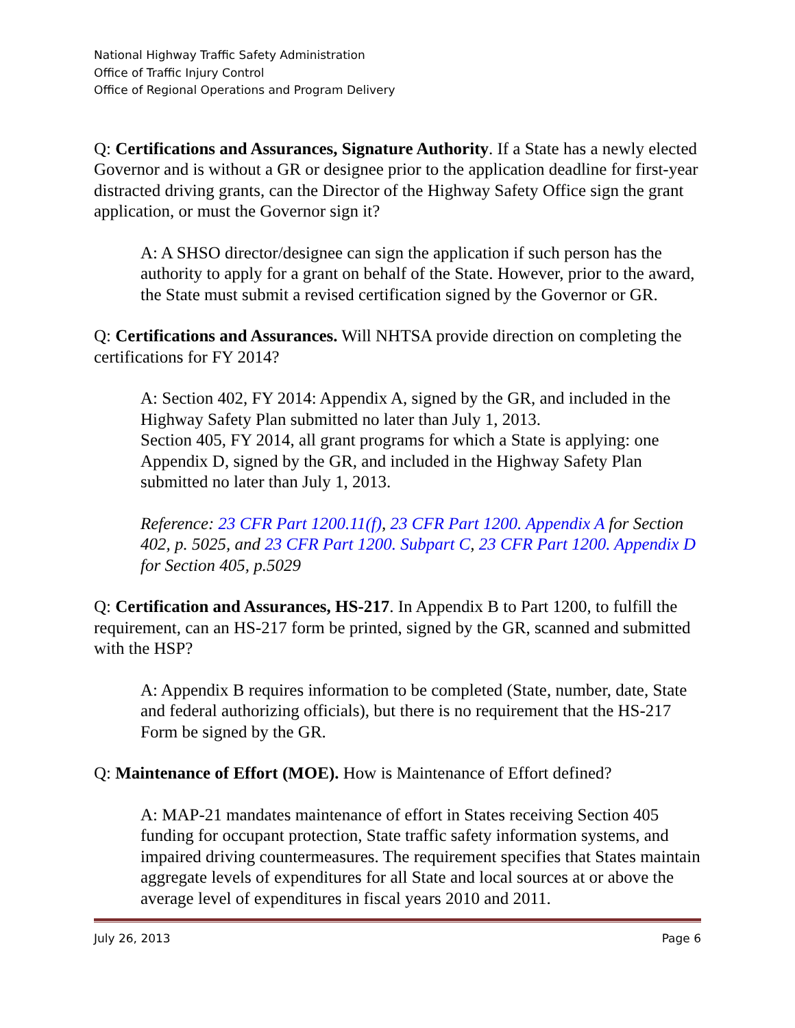National Highway Traffic Safety Administration
Office of Traffic Injury Control
Office of Regional Operations and Program Delivery
Q: Certifications and Assurances, Signature Authority. If a State has a newly elected Governor and is without a GR or designee prior to the application deadline for first-year distracted driving grants, can the Director of the Highway Safety Office sign the grant application, or must the Governor sign it?
A: A SHSO director/designee can sign the application if such person has the authority to apply for a grant on behalf of the State. However, prior to the award, the State must submit a revised certification signed by the Governor or GR.
Q: Certifications and Assurances. Will NHTSA provide direction on completing the certifications for FY 2014?
A: Section 402, FY 2014: Appendix A, signed by the GR, and included in the Highway Safety Plan submitted no later than July 1, 2013.
Section 405, FY 2014, all grant programs for which a State is applying: one Appendix D, signed by the GR, and included in the Highway Safety Plan submitted no later than July 1, 2013.
Reference: 23 CFR Part 1200.11(f), 23 CFR Part 1200. Appendix A for Section 402, p. 5025, and 23 CFR Part 1200. Subpart C, 23 CFR Part 1200. Appendix D for Section 405, p.5029
Q: Certification and Assurances, HS-217. In Appendix B to Part 1200, to fulfill the requirement, can an HS-217 form be printed, signed by the GR, scanned and submitted with the HSP?
A: Appendix B requires information to be completed (State, number, date, State and federal authorizing officials), but there is no requirement that the HS-217 Form be signed by the GR.
Q: Maintenance of Effort (MOE). How is Maintenance of Effort defined?
A: MAP-21 mandates maintenance of effort in States receiving Section 405 funding for occupant protection, State traffic safety information systems, and impaired driving countermeasures. The requirement specifies that States maintain aggregate levels of expenditures for all State and local sources at or above the average level of expenditures in fiscal years 2010 and 2011.
July 26, 2013 Page 6